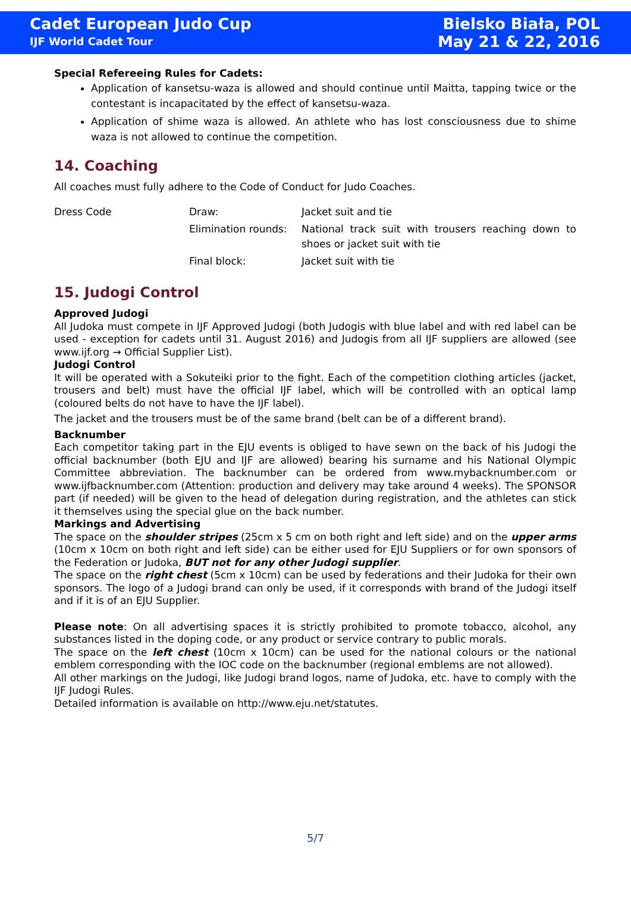Cadet European Judo Cup
IJF World Cadet Tour
Bielsko Biała, POL
May 21 & 22, 2016
Special Refereeing Rules for Cadets:
Application of kansetsu-waza is allowed and should continue until Maitta, tapping twice or the contestant is incapacitated by the effect of kansetsu-waza.
Application of shime waza is allowed. An athlete who has lost consciousness due to shime waza is not allowed to continue the competition.
14. Coaching
All coaches must fully adhere to the Code of Conduct for Judo Coaches.
| Dress Code | Draw: | Jacket suit and tie |
| | Elimination rounds: | National track suit with trousers reaching down to shoes or jacket suit with tie |
| | Final block: | Jacket suit with tie |
15. Judogi Control
Approved Judogi
All Judoka must compete in IJF Approved Judogi (both Judogis with blue label and with red label can be used - exception for cadets until 31. August 2016) and Judogis from all IJF suppliers are allowed (see www.ijf.org → Official Supplier List).
Judogi Control
It will be operated with a Sokuteiki prior to the fight. Each of the competition clothing articles (jacket, trousers and belt) must have the official IJF label, which will be controlled with an optical lamp (coloured belts do not have to have the IJF label).
The jacket and the trousers must be of the same brand (belt can be of a different brand).
Backnumber
Each competitor taking part in the EJU events is obliged to have sewn on the back of his Judogi the official backnumber (both EJU and IJF are allowed) bearing his surname and his National Olympic Committee abbreviation. The backnumber can be ordered from www.mybacknumber.com or www.ijfbacknumber.com (Attention: production and delivery may take around 4 weeks). The SPONSOR part (if needed) will be given to the head of delegation during registration, and the athletes can stick it themselves using the special glue on the back number.
Markings and Advertising
The space on the shoulder stripes (25cm x 5 cm on both right and left side) and on the upper arms (10cm x 10cm on both right and left side) can be either used for EJU Suppliers or for own sponsors of the Federation or Judoka, BUT not for any other Judogi supplier.
The space on the right chest (5cm x 10cm) can be used by federations and their Judoka for their own sponsors. The logo of a Judogi brand can only be used, if it corresponds with brand of the Judogi itself and if it is of an EJU Supplier.
Please note: On all advertising spaces it is strictly prohibited to promote tobacco, alcohol, any substances listed in the doping code, or any product or service contrary to public morals.
The space on the left chest (10cm x 10cm) can be used for the national colours or the national emblem corresponding with the IOC code on the backnumber (regional emblems are not allowed).
All other markings on the Judogi, like Judogi brand logos, name of Judoka, etc. have to comply with the IJF Judogi Rules.
Detailed information is available on http://www.eju.net/statutes.
5/7